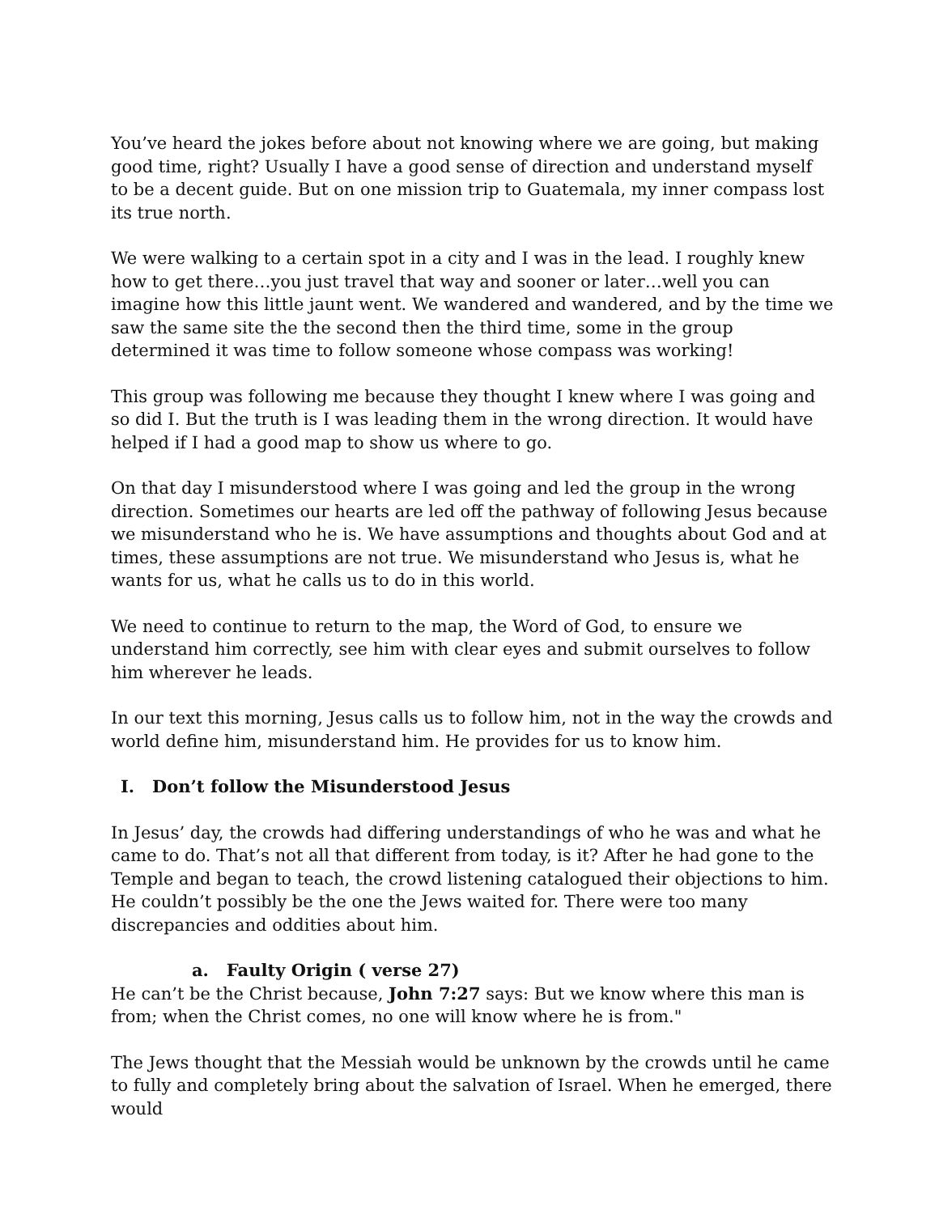You’ve heard the jokes before about not knowing where we are going, but making good time, right? Usually I have a good sense of direction and understand myself to be a decent guide. But on one mission trip to Guatemala, my inner compass lost its true north.
We were walking to a certain spot in a city and I was in the lead. I roughly knew how to get there…you just travel that way and sooner or later…well you can imagine how this little jaunt went. We wandered and wandered, and by the time we saw the same site the the second then the third time, some in the group determined it was time to follow someone whose compass was working!
This group was following me because they thought I knew where I was going and so did I. But the truth is I was leading them in the wrong direction. It would have helped if I had a good map to show us where to go.
On that day I misunderstood where I was going and led the group in the wrong direction. Sometimes our hearts are led off the pathway of following Jesus because we misunderstand who he is. We have assumptions and thoughts about God and at times, these assumptions are not true. We misunderstand who Jesus is, what he wants for us, what he calls us to do in this world.
We need to continue to return to the map, the Word of God, to ensure we understand him correctly, see him with clear eyes and submit ourselves to follow him wherever he leads.
In our text this morning, Jesus calls us to follow him, not in the way the crowds and world define him, misunderstand him. He provides for us to know him.
I. Don’t follow the Misunderstood Jesus
In Jesus’ day, the crowds had differing understandings of who he was and what he came to do. That’s not all that different from today, is it? After he had gone to the Temple and began to teach, the crowd listening catalogued their objections to him. He couldn’t possibly be the one the Jews waited for. There were too many discrepancies and oddities about him.
a. Faulty Origin ( verse 27)
He can’t be the Christ because, John 7:27 says: But we know where this man is from; when the Christ comes, no one will know where he is from."
The Jews thought that the Messiah would be unknown by the crowds until he came to fully and completely bring about the salvation of Israel. When he emerged, there would